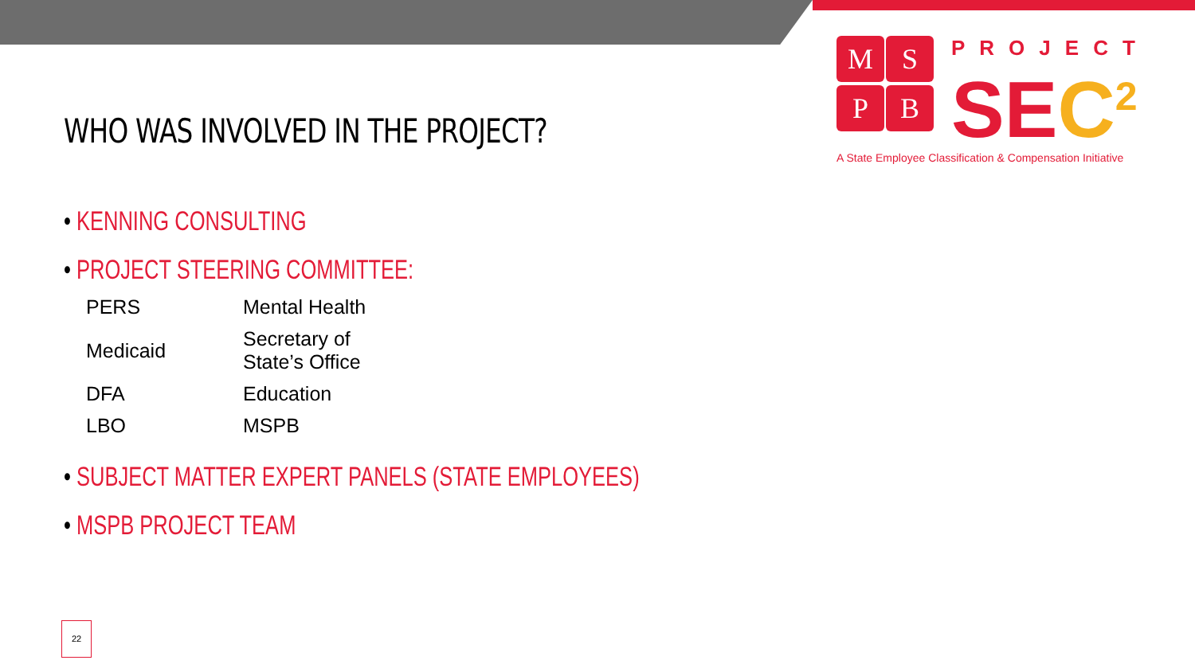MSPB
PROJECT
SEC<sup>2</sup>
A State Employee Classification & Compensation Initiative
WHO WAS INVOLVED IN THE PROJECT?
• KENNING CONSULTING
• PROJECT STEERING COMMITTEE:
| PERS | Mental Health |
| Medicaid | Secretary of State’s Office |
| DFA | Education |
| LBO | MSPB |
• SUBJECT MATTER EXPERT PANELS (STATE EMPLOYEES)
• MSPB PROJECT TEAM
22